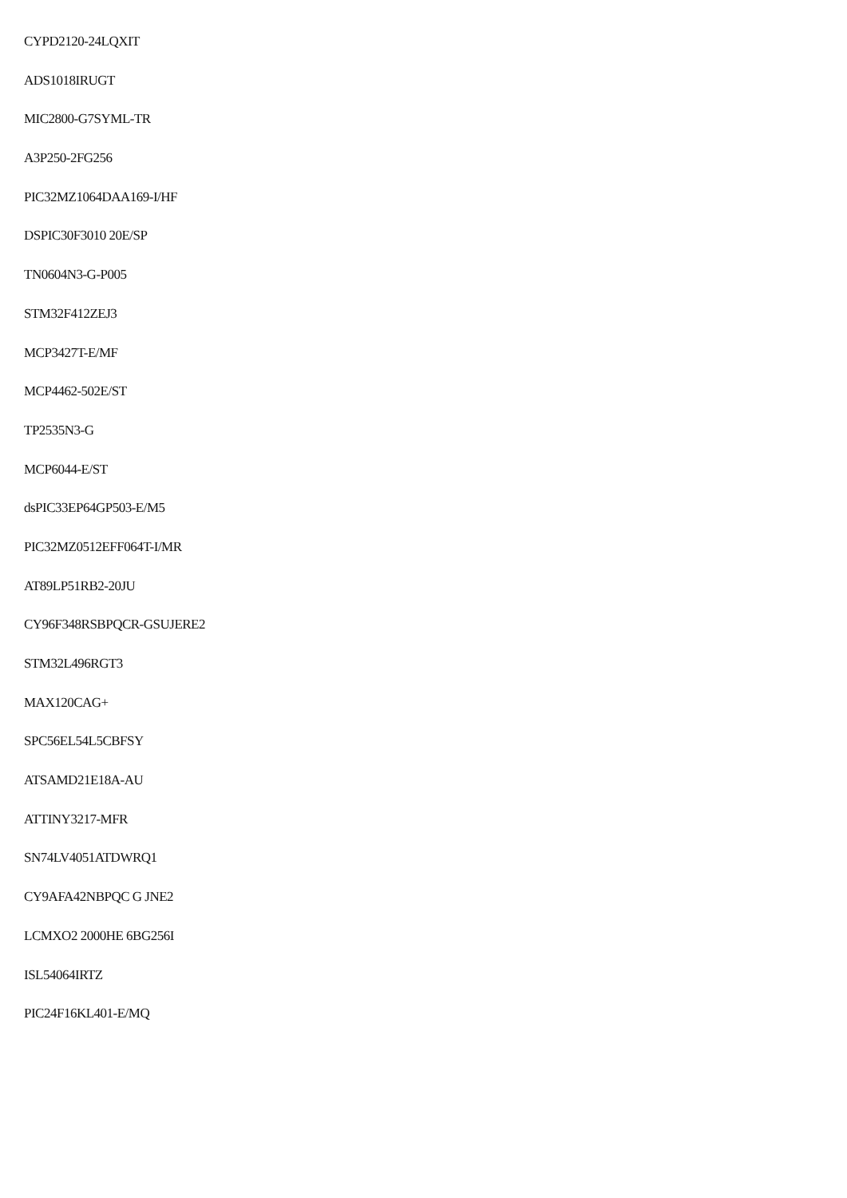CYPD2120-24LQXIT
ADS1018IRUGT
MIC2800-G7SYML-TR
A3P250-2FG256
PIC32MZ1064DAA169-I/HF
DSPIC30F3010 20E/SP
TN0604N3-G-P005
STM32F412ZEJ3
MCP3427T-E/MF
MCP4462-502E/ST
TP2535N3-G
MCP6044-E/ST
dsPIC33EP64GP503-E/M5
PIC32MZ0512EFF064T-I/MR
AT89LP51RB2-20JU
CY96F348RSBPQCR-GSUJERE2
STM32L496RGT3
MAX120CAG+
SPC56EL54L5CBFSY
ATSAMD21E18A-AU
ATTINY3217-MFR
SN74LV4051ATDWRQ1
CY9AFA42NBPQC G JNE2
LCMXO2 2000HE 6BG256I
ISL54064IRTZ
PIC24F16KL401-E/MQ